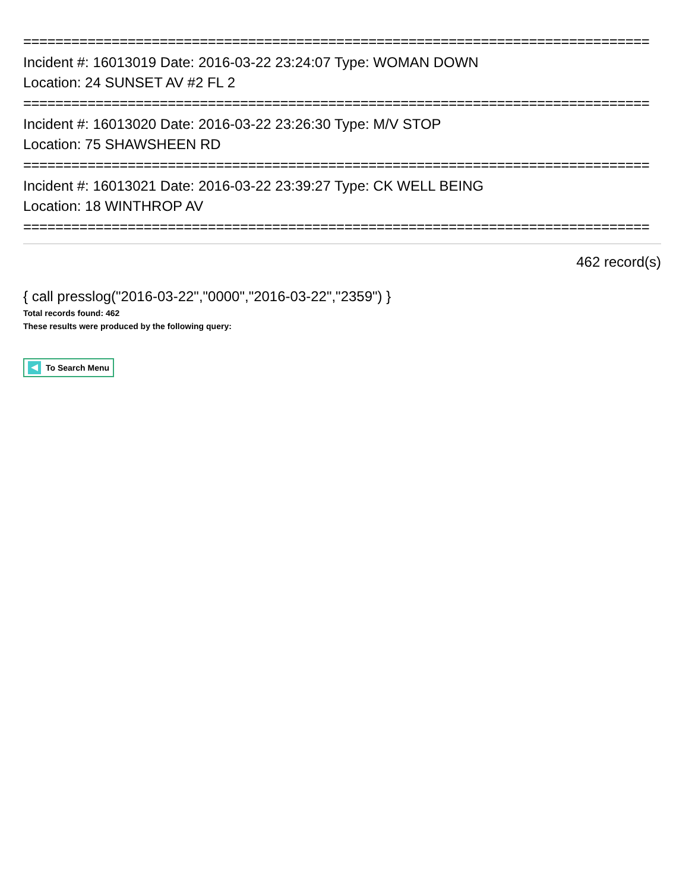==============================================================================
Incident #: 16013019 Date: 2016-03-22 23:24:07 Type: WOMAN DOWN
Location: 24 SUNSET AV #2 FL 2
==============================================================================
Incident #: 16013020 Date: 2016-03-22 23:26:30 Type: M/V STOP
Location: 75 SHAWSHEEN RD
==============================================================================
Incident #: 16013021 Date: 2016-03-22 23:39:27 Type: CK WELL BEING
Location: 18 WINTHROP AV
==============================================================================
462 record(s)
{ call presslog("2016-03-22","0000","2016-03-22","2359") }
Total records found: 462
These results were produced by the following query:
To Search Menu